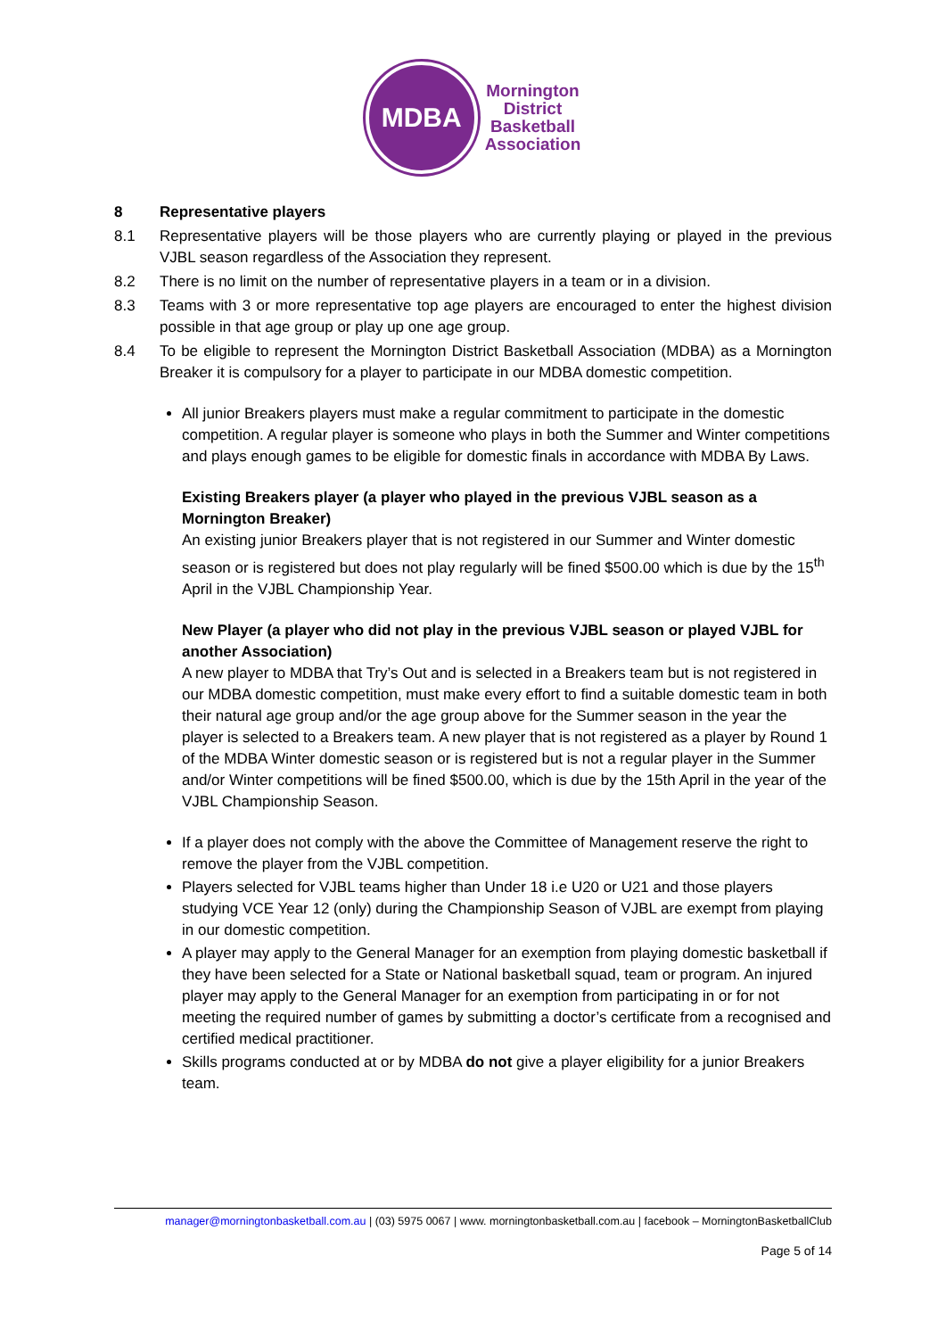MDBA
Mornington
District
Basketball
Association
8 Representative players
8.1 Representative players will be those players who are currently playing or played in the previous VJBL season regardless of the Association they represent.
8.2 There is no limit on the number of representative players in a team or in a division.
8.3 Teams with 3 or more representative top age players are encouraged to enter the highest division possible in that age group or play up one age group.
8.4 To be eligible to represent the Mornington District Basketball Association (MDBA) as a Mornington Breaker it is compulsory for a player to participate in our MDBA domestic competition.
All junior Breakers players must make a regular commitment to participate in the domestic competition. A regular player is someone who plays in both the Summer and Winter competitions and plays enough games to be eligible for domestic finals in accordance with MDBA By Laws.
Existing Breakers player (a player who played in the previous VJBL season as a Mornington Breaker)
An existing junior Breakers player that is not registered in our Summer and Winter domestic season or is registered but does not play regularly will be fined $500.00 which is due by the 15<sup>th</sup> April in the VJBL Championship Year.
New Player (a player who did not play in the previous VJBL season or played VJBL for another Association)
A new player to MDBA that Try’s Out and is selected in a Breakers team but is not registered in our MDBA domestic competition, must make every effort to find a suitable domestic team in both their natural age group and/or the age group above for the Summer season in the year the player is selected to a Breakers team. A new player that is not registered as a player by Round 1 of the MDBA Winter domestic season or is registered but is not a regular player in the Summer and/or Winter competitions will be fined $500.00, which is due by the 15th April in the year of the VJBL Championship Season.
If a player does not comply with the above the Committee of Management reserve the right to remove the player from the VJBL competition.
Players selected for VJBL teams higher than Under 18 i.e U20 or U21 and those players studying VCE Year 12 (only) during the Championship Season of VJBL are exempt from playing in our domestic competition.
A player may apply to the General Manager for an exemption from playing domestic basketball if they have been selected for a State or National basketball squad, team or program. An injured player may apply to the General Manager for an exemption from participating in or for not meeting the required number of games by submitting a doctor’s certificate from a recognised and certified medical practitioner.
Skills programs conducted at or by MDBA do not give a player eligibility for a junior Breakers team.
manager@morningtonbasketball.com.au | (03) 5975 0067 | www. morningtonbasketball.com.au | facebook – MorningtonBasketballClub
Page 5 of 14